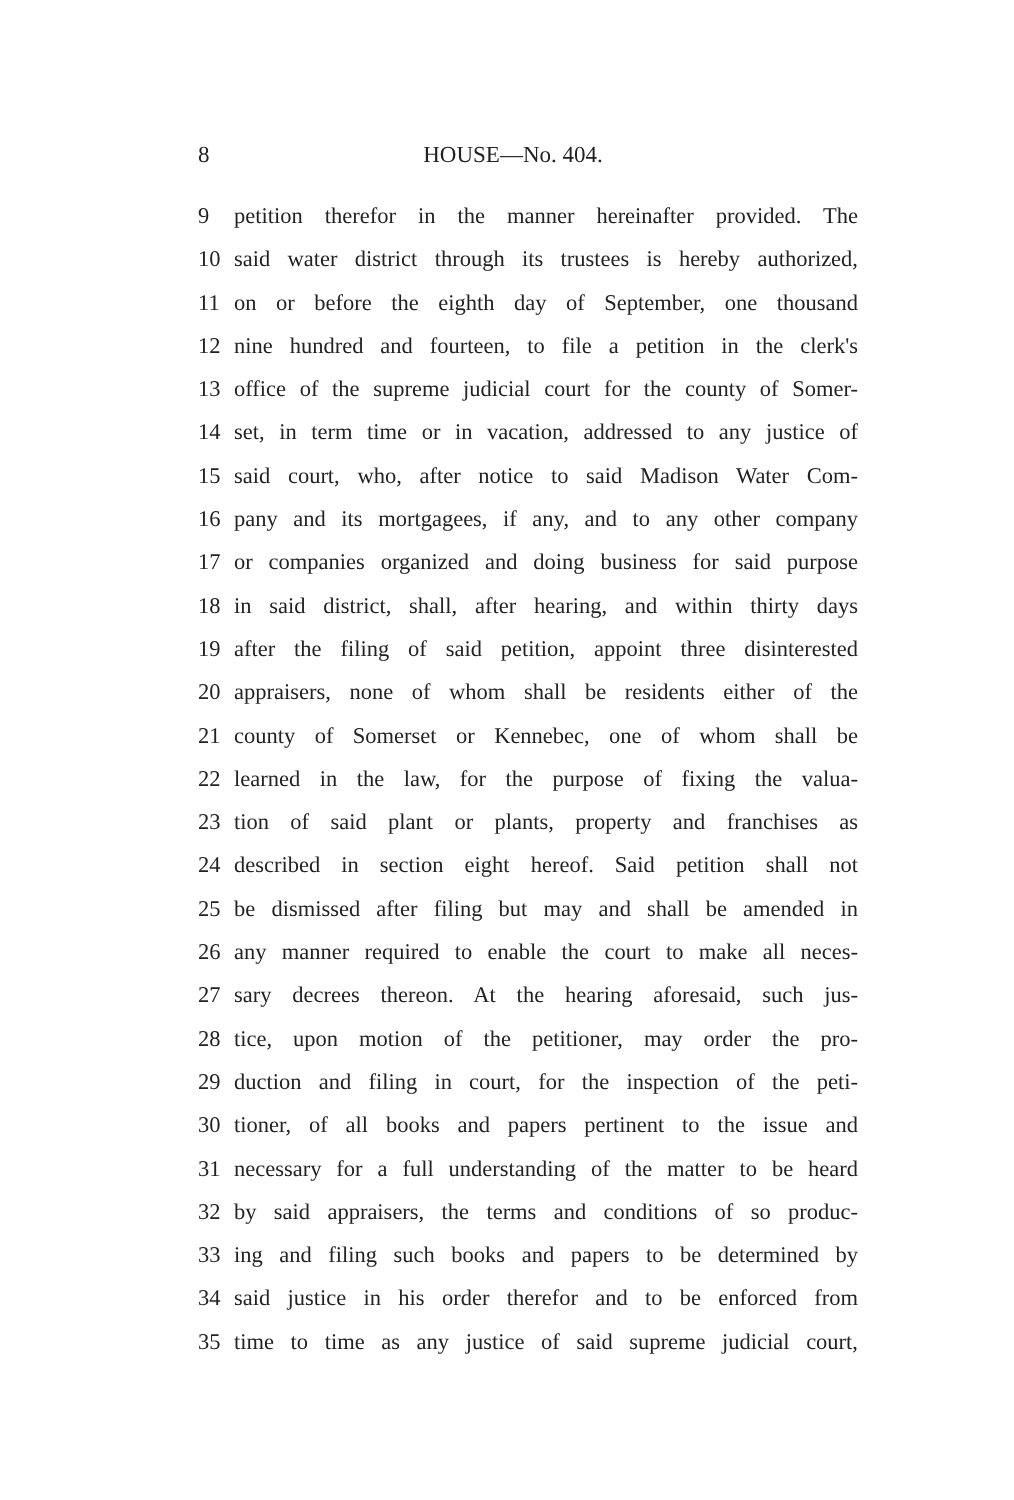8 HOUSE—No. 404.
9 petition therefor in the manner hereinafter provided. The
10 said water district through its trustees is hereby authorized,
11 on or before the eighth day of September, one thousand
12 nine hundred and fourteen, to file a petition in the clerk's
13 office of the supreme judicial court for the county of Somer-
14 set, in term time or in vacation, addressed to any justice of
15 said court, who, after notice to said Madison Water Com-
16 pany and its mortgagees, if any, and to any other company
17 or companies organized and doing business for said purpose
18 in said district, shall, after hearing, and within thirty days
19 after the filing of said petition, appoint three disinterested
20 appraisers, none of whom shall be residents either of the
21 county of Somerset or Kennebec, one of whom shall be
22 learned in the law, for the purpose of fixing the valua-
23 tion of said plant or plants, property and franchises as
24 described in section eight hereof. Said petition shall not
25 be dismissed after filing but may and shall be amended in
26 any manner required to enable the court to make all neces-
27 sary decrees thereon. At the hearing aforesaid, such jus-
28 tice, upon motion of the petitioner, may order the pro-
29 duction and filing in court, for the inspection of the peti-
30 tioner, of all books and papers pertinent to the issue and
31 necessary for a full understanding of the matter to be heard
32 by said appraisers, the terms and conditions of so produc-
33 ing and filing such books and papers to be determined by
34 said justice in his order therefor and to be enforced from
35 time to time as any justice of said supreme judicial court,